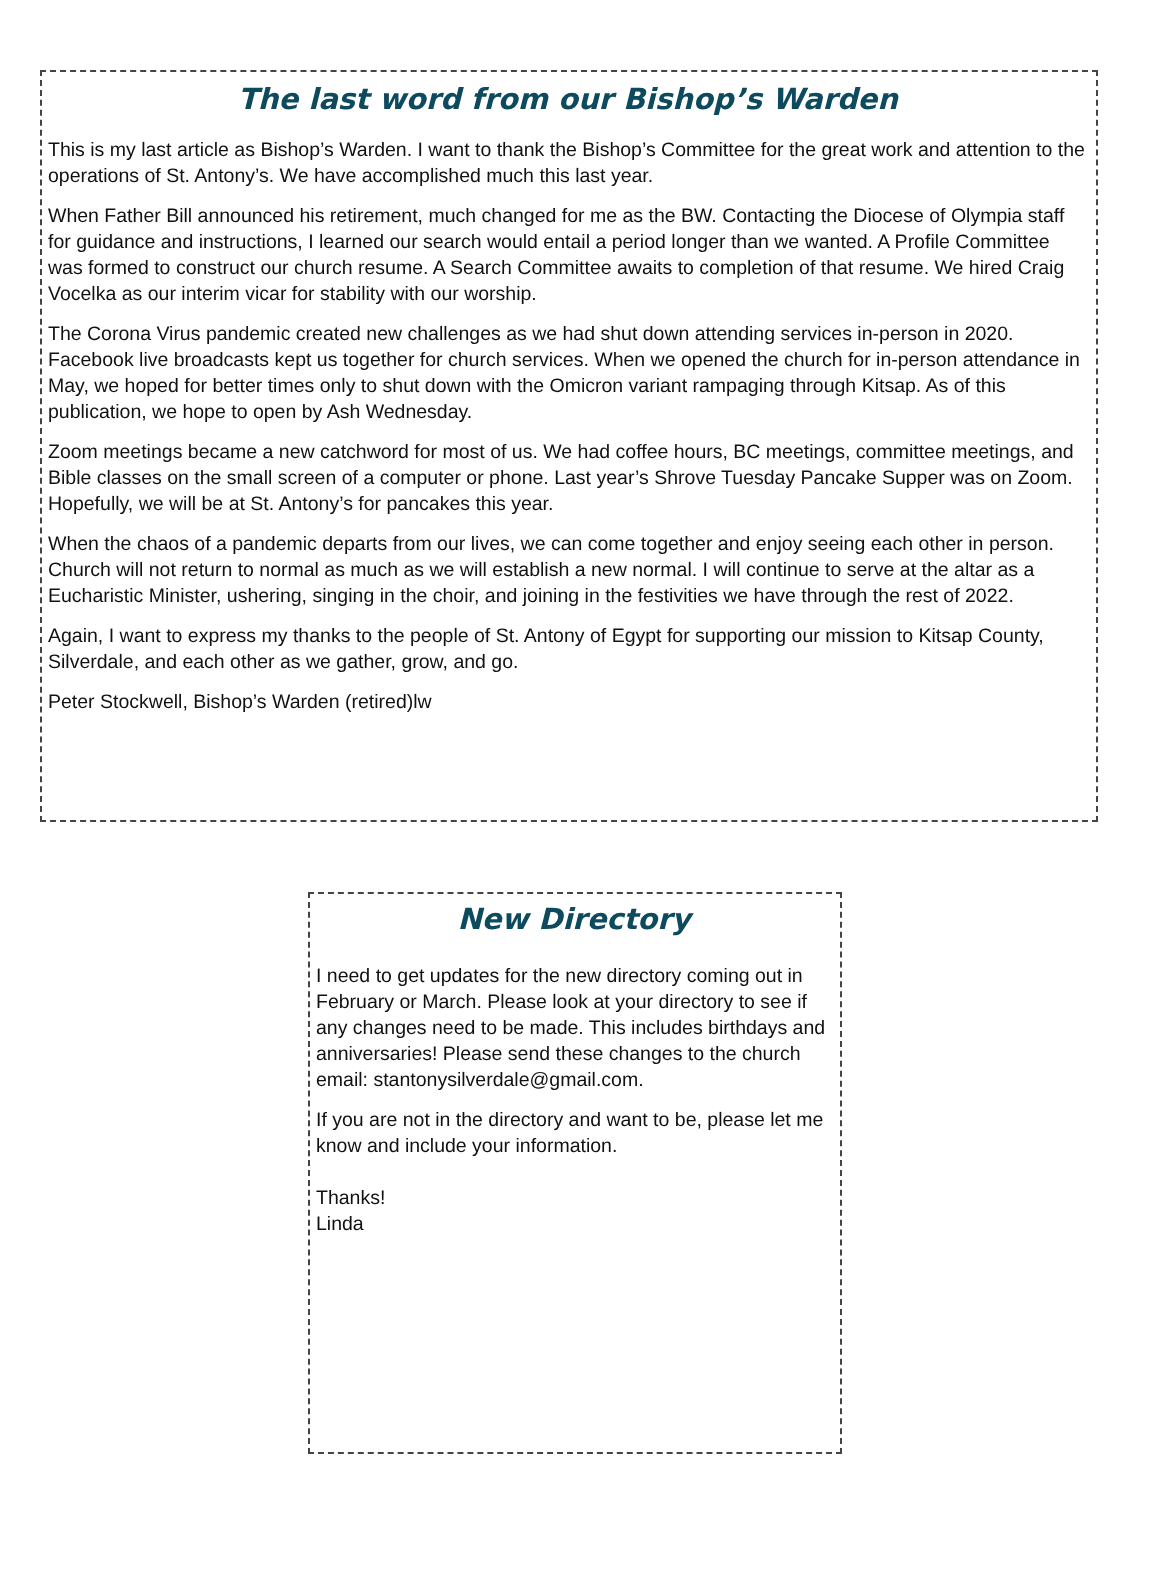The last word from our Bishop’s Warden
This is my last article as Bishop’s Warden. I want to thank the Bishop’s Committee for the great work and attention to the operations of St. Antony’s. We have accomplished much this last year.
When Father Bill announced his retirement, much changed for me as the BW. Contacting the Diocese of Olympia staff for guidance and instructions, I learned our search would entail a period longer than we wanted. A Profile Committee was formed to construct our church resume. A Search Committee awaits to completion of that resume. We hired Craig Vocelka as our interim vicar for stability with our worship.
The Corona Virus pandemic created new challenges as we had shut down attending services in-person in 2020. Facebook live broadcasts kept us together for church services. When we opened the church for in-person attendance in May, we hoped for better times only to shut down with the Omicron variant rampaging through Kitsap. As of this publication, we hope to open by Ash Wednesday.
Zoom meetings became a new catchword for most of us. We had coffee hours, BC meetings, committee meetings, and Bible classes on the small screen of a computer or phone. Last year’s Shrove Tuesday Pancake Supper was on Zoom. Hopefully, we will be at St. Antony’s for pancakes this year.
When the chaos of a pandemic departs from our lives, we can come together and enjoy seeing each other in person. Church will not return to normal as much as we will establish a new normal. I will continue to serve at the altar as a Eucharistic Minister, ushering, singing in the choir, and joining in the festivities we have through the rest of 2022.
Again, I want to express my thanks to the people of St. Antony of Egypt for supporting our mission to Kitsap County, Silverdale, and each other as we gather, grow, and go.
Peter Stockwell, Bishop’s Warden (retired)lw
New Directory
I need to get updates for the new directory coming out in February or March. Please look at your directory to see if any changes need to be made. This includes birthdays and anniversaries! Please send these changes to the church email: stantonysilverdale@gmail.com.
If you are not in the directory and want to be, please let me know and include your information.
Thanks!
Linda